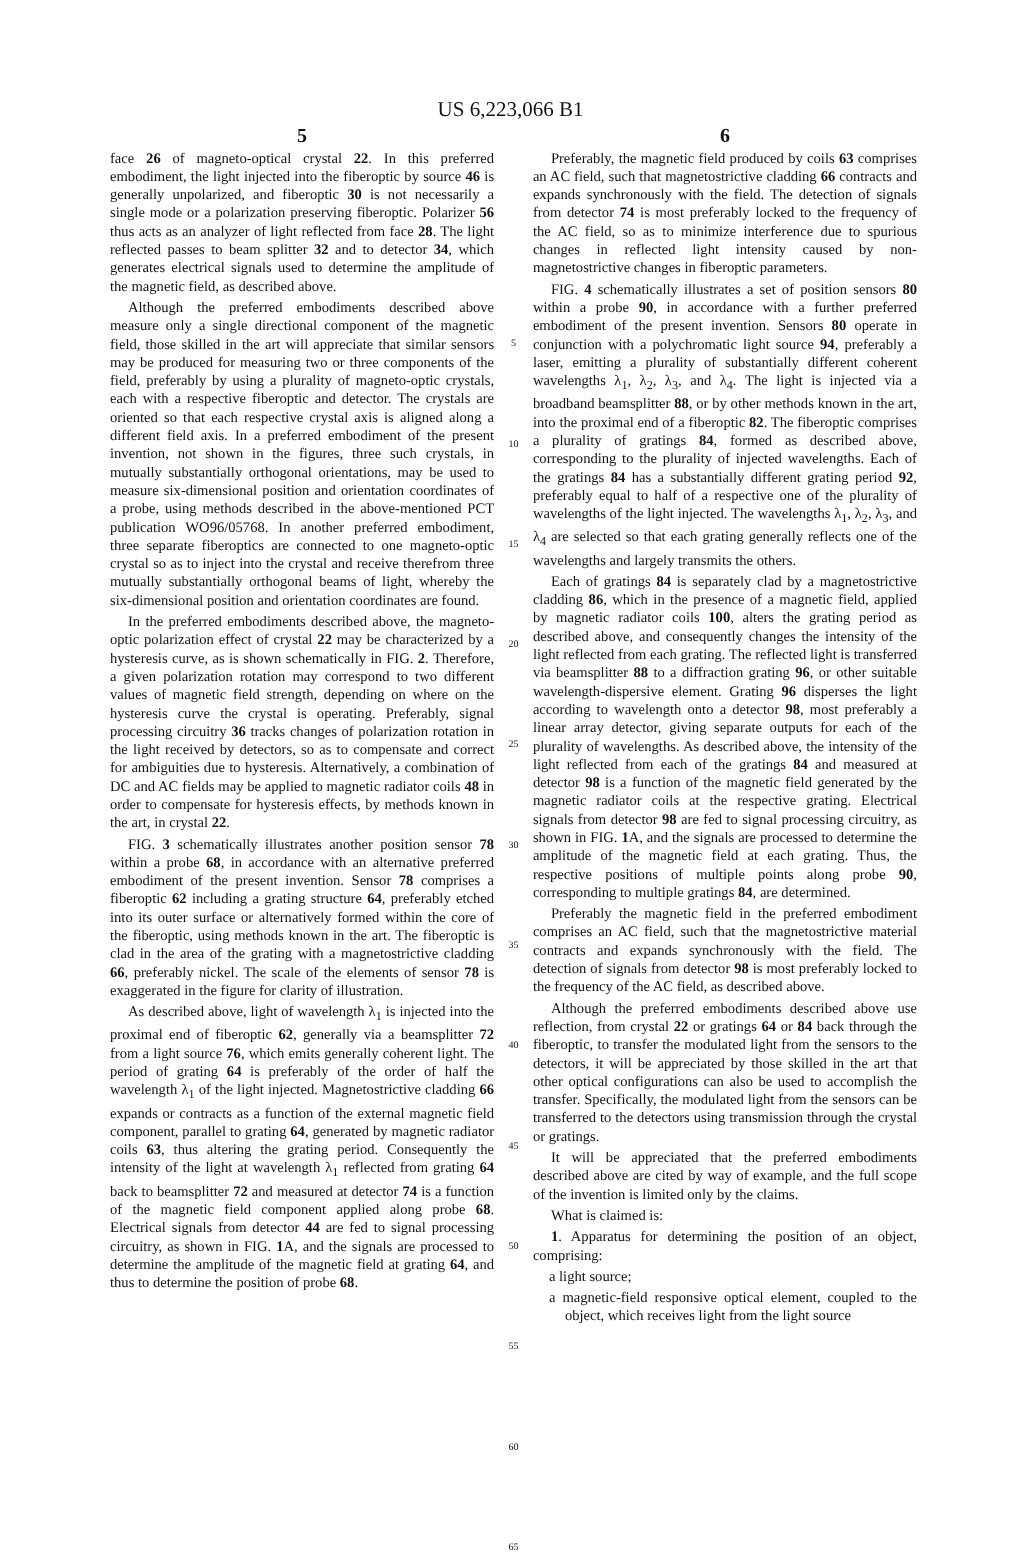US 6,223,066 B1
5
face 26 of magneto-optical crystal 22. In this preferred embodiment, the light injected into the fiberoptic by source 46 is generally unpolarized, and fiberoptic 30 is not necessarily a single mode or a polarization preserving fiberoptic. Polarizer 56 thus acts as an analyzer of light reflected from face 28. The light reflected passes to beam splitter 32 and to detector 34, which generates electrical signals used to determine the amplitude of the magnetic field, as described above.
Although the preferred embodiments described above measure only a single directional component of the magnetic field, those skilled in the art will appreciate that similar sensors may be produced for measuring two or three components of the field, preferably by using a plurality of magneto-optic crystals, each with a respective fiberoptic and detector. The crystals are oriented so that each respective crystal axis is aligned along a different field axis. In a preferred embodiment of the present invention, not shown in the figures, three such crystals, in mutually substantially orthogonal orientations, may be used to measure six-dimensional position and orientation coordinates of a probe, using methods described in the above-mentioned PCT publication WO96/05768. In another preferred embodiment, three separate fiberoptics are connected to one magneto-optic crystal so as to inject into the crystal and receive therefrom three mutually substantially orthogonal beams of light, whereby the six-dimensional position and orientation coordinates are found.
In the preferred embodiments described above, the magneto-optic polarization effect of crystal 22 may be characterized by a hysteresis curve, as is shown schematically in FIG. 2. Therefore, a given polarization rotation may correspond to two different values of magnetic field strength, depending on where on the hysteresis curve the crystal is operating. Preferably, signal processing circuitry 36 tracks changes of polarization rotation in the light received by detectors, so as to compensate and correct for ambiguities due to hysteresis. Alternatively, a combination of DC and AC fields may be applied to magnetic radiator coils 48 in order to compensate for hysteresis effects, by methods known in the art, in crystal 22.
FIG. 3 schematically illustrates another position sensor 78 within a probe 68, in accordance with an alternative preferred embodiment of the present invention. Sensor 78 comprises a fiberoptic 62 including a grating structure 64, preferably etched into its outer surface or alternatively formed within the core of the fiberoptic, using methods known in the art. The fiberoptic is clad in the area of the grating with a magnetostrictive cladding 66, preferably nickel. The scale of the elements of sensor 78 is exaggerated in the figure for clarity of illustration.
As described above, light of wavelength λ<sub>1</sub> is injected into the proximal end of fiberoptic 62, generally via a beamsplitter 72 from a light source 76, which emits generally coherent light. The period of grating 64 is preferably of the order of half the wavelength λ<sub>1</sub> of the light injected. Magnetostrictive cladding 66 expands or contracts as a function of the external magnetic field component, parallel to grating 64, generated by magnetic radiator coils 63, thus altering the grating period. Consequently the intensity of the light at wavelength λ<sub>1</sub> reflected from grating 64 back to beamsplitter 72 and measured at detector 74 is a function of the magnetic field component applied along probe 68. Electrical signals from detector 44 are fed to signal processing circuitry, as shown in FIG. 1 A, and the signals are processed to determine the amplitude of the magnetic field at grating 64, and thus to determine the position of probe 68.
5
10
15
20
25
30
35
40
45
50
55
60
65
6
Preferably, the magnetic field produced by coils 63 comprises an AC field, such that magnetostrictive cladding 66 contracts and expands synchronously with the field. The detection of signals from detector 74 is most preferably locked to the frequency of the AC field, so as to minimize interference due to spurious changes in reflected light intensity caused by non-magnetostrictive changes in fiberoptic parameters.
FIG. 4 schematically illustrates a set of position sensors 80 within a probe 90, in accordance with a further preferred embodiment of the present invention. Sensors 80 operate in conjunction with a polychromatic light source 94, preferably a laser, emitting a plurality of substantially different coherent wavelengths λ<sub>1</sub>, λ<sub>2</sub>, λ<sub>3</sub>, and λ<sub>4</sub>. The light is injected via a broadband beamsplitter 88, or by other methods known in the art, into the proximal end of a fiberoptic 82. The fiberoptic comprises a plurality of gratings 84, formed as described above, corresponding to the plurality of injected wavelengths. Each of the gratings 84 has a substantially different grating period 92, preferably equal to half of a respective one of the plurality of wavelengths of the light injected. The wavelengths λ<sub>1</sub>, λ<sub>2</sub>, λ<sub>3</sub>, and λ<sub>4</sub> are selected so that each grating generally reflects one of the wavelengths and largely transmits the others.
Each of gratings 84 is separately clad by a magnetostrictive cladding 86, which in the presence of a magnetic field, applied by magnetic radiator coils 100, alters the grating period as described above, and consequently changes the intensity of the light reflected from each grating. The reflected light is transferred via beamsplitter 88 to a diffraction grating 96, or other suitable wavelength-dispersive element. Grating 96 disperses the light according to wavelength onto a detector 98, most preferably a linear array detector, giving separate outputs for each of the plurality of wavelengths. As described above, the intensity of the light reflected from each of the gratings 84 and measured at detector 98 is a function of the magnetic field generated by the magnetic radiator coils at the respective grating. Electrical signals from detector 98 are fed to signal processing circuitry, as shown in FIG. 1 A, and the signals are processed to determine the amplitude of the magnetic field at each grating. Thus, the respective positions of multiple points along probe 90, corresponding to multiple gratings 84, are determined.
Preferably the magnetic field in the preferred embodiment comprises an AC field, such that the magnetostrictive material contracts and expands synchronously with the field. The detection of signals from detector 98 is most preferably locked to the frequency of the AC field, as described above.
Although the preferred embodiments described above use reflection, from crystal 22 or gratings 64 or 84 back through the fiberoptic, to transfer the modulated light from the sensors to the detectors, it will be appreciated by those skilled in the art that other optical configurations can also be used to accomplish the transfer. Specifically, the modulated light from the sensors can be transferred to the detectors using transmission through the crystal or gratings.
It will be appreciated that the preferred embodiments described above are cited by way of example, and the full scope of the invention is limited only by the claims.
What is claimed is:
1. Apparatus for determining the position of an object, comprising:
a light source;
a magnetic-field responsive optical element, coupled to the object, which receives light from the light source